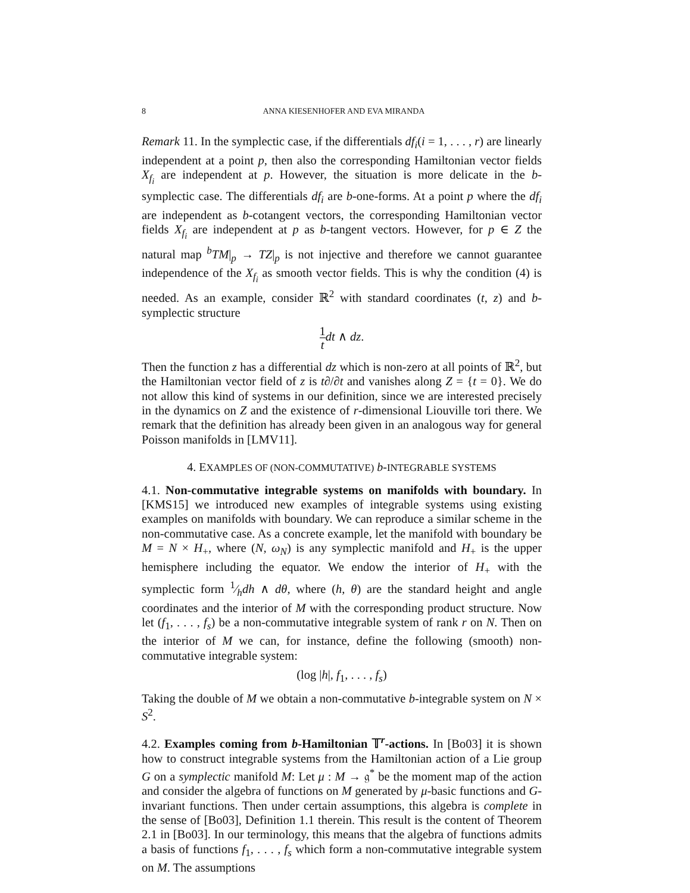8 ANNA KIESENHOFER AND EVA MIRANDA
Remark 11. In the symplectic case, if the differentials df<sub>i</sub>(i = 1, . . . , r) are linearly independent at a point p, then also the corresponding Hamiltonian vector fields X<sub>f<sub>i</sub></sub> are independent at p. However, the situation is more delicate in the b-symplectic case. The differentials df<sub>i</sub> are b-one-forms. At a point p where the df<sub>i</sub> are independent as b-cotangent vectors, the corresponding Hamiltonian vector fields X<sub>f<sub>i</sub></sub> are independent at p as b-tangent vectors. However, for p ∈ Z the natural map <sup>b</sup>TM|<sub>p</sub> → TZ|<sub>p</sub> is not injective and therefore we cannot guarantee independence of the X<sub>f<sub>i</sub></sub> as smooth vector fields. This is why the condition (4) is needed. As an example, consider ℝ<sup>2</sup> with standard coordinates (t, z) and b-symplectic structure
1 t dt ∧ dz.
Then the function z has a differential dz which is non-zero at all points of ℝ<sup>2</sup>, but the Hamiltonian vector field of z is t∂/∂t and vanishes along Z = {t = 0}. We do not allow this kind of systems in our definition, since we are interested precisely in the dynamics on Z and the existence of r-dimensional Liouville tori there. We remark that the definition has already been given in an analogous way for general Poisson manifolds in [LMV11].
4. EXAMPLES OF (NON-COMMUTATIVE) b-INTEGRABLE SYSTEMS
4.1. Non-commutative integrable systems on manifolds with boundary. In [KMS15] we introduced new examples of integrable systems using existing examples on manifolds with boundary. We can reproduce a similar scheme in the non-commutative case. As a concrete example, let the manifold with boundary be M = N × H<sub>+</sub>, where (N, ω<sub>N</sub>) is any symplectic manifold and H<sub>+</sub> is the upper hemisphere including the equator. We endow the interior of H<sub>+</sub> with the symplectic form 1⁄hdh ∧ dθ, where (h, θ) are the standard height and angle coordinates and the interior of M with the corresponding product structure. Now let (f<sub>1</sub>, . . . , f<sub>s</sub>) be a non-commutative integrable system of rank r on N. Then on the interior of M we can, for instance, define the following (smooth) non-commutative integrable system:
(log |h|, f<sub>1</sub>, . . . , f<sub>s</sub>)
Taking the double of M we obtain a non-commutative b-integrable system on N × S<sup>2</sup>.
4.2. Examples coming from b-Hamiltonian 𝕋<sup>r</sup>-actions. In [Bo03] it is shown how to construct integrable systems from the Hamiltonian action of a Lie group G on a symplectic manifold M: Let μ : M → 𝔤<sup>*</sup> be the moment map of the action and consider the algebra of functions on M generated by μ-basic functions and G-invariant functions. Then under certain assumptions, this algebra is complete in the sense of [Bo03], Definition 1.1 therein. This result is the content of Theorem 2.1 in [Bo03]. In our terminology, this means that the algebra of functions admits a basis of functions f<sub>1</sub>, . . . , f<sub>s</sub> which form a non-commutative integrable system on M. The assumptions